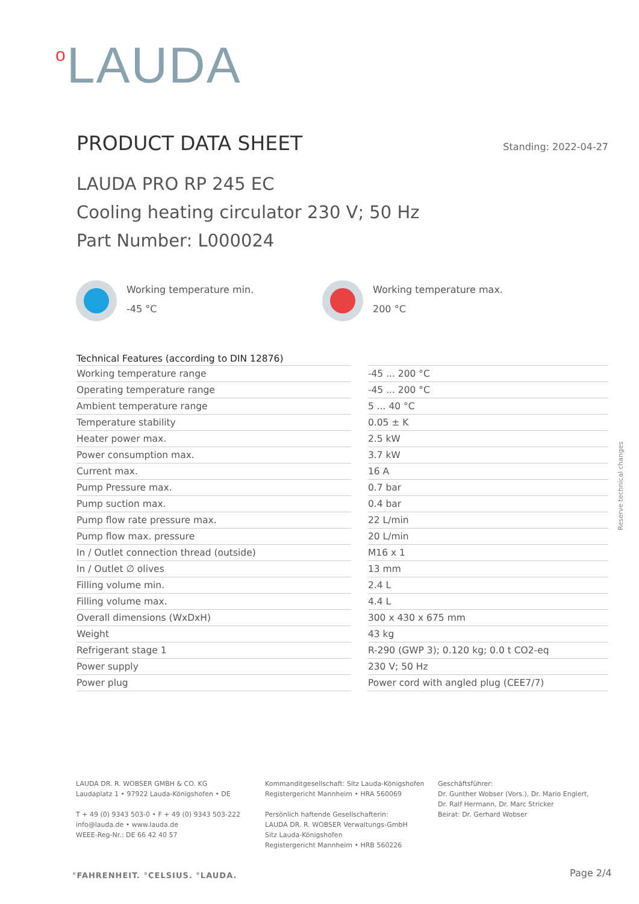<sup>o</sup> LAUDA
PRODUCT DATA SHEET
Standing: 2022-04-27
LAUDA PRO RP 245 EC
Cooling heating circulator 230 V; 50 Hz
Part Number: L000024
Working temperature min.
-45 °C
Working temperature max.
200 °C
| Technical Features (according to DIN 12876) | | |
| --- | --- | --- |
| Working temperature range | | -45 ... 200 °C |
| Operating temperature range | | -45 ... 200 °C |
| Ambient temperature range | | 5 ... 40 °C |
| Temperature stability | | 0.05 ± K |
| Heater power max. | | 2.5 kW |
| Power consumption max. | | 3.7 kW |
| Current max. | | 16 A |
| Pump Pressure max. | | 0.7 bar |
| Pump suction max. | | 0.4 bar |
| Pump flow rate pressure max. | | 22 L/min |
| Pump flow max. pressure | | 20 L/min |
| In / Outlet connection thread (outside) | | M16 x 1 |
| In / Outlet ∅ olives | | 13 mm |
| Filling volume min. | | 2.4 L |
| Filling volume max. | | 4.4 L |
| Overall dimensions (WxDxH) | | 300 x 430 x 675 mm |
| Weight | | 43 kg |
| Refrigerant stage 1 | | R-290 (GWP 3); 0.120 kg; 0.0 t CO2-eq |
| Power supply | | 230 V; 50 Hz |
| Power plug | | Power cord with angled plug (CEE7/7) |
Reserve technical changes
LAUDA DR. R. WOBSER GMBH & CO. KG
Laudaplatz 1 • 97922 Lauda-Königshofen • DE
T + 49 (0) 9343 503-0 • F + 49 (0) 9343 503-222
info@lauda.de • www.lauda.de
WEEE-Reg-Nr.: DE 66 42 40 57
Kommanditgesellschaft: Sitz Lauda-Königshofen
Registergericht Mannheim • HRA 560069
Persönlich haftende Gesellschafterin:
LAUDA DR. R. WOBSER Verwaltungs-GmbH
Sitz Lauda-Königshofen
Registergericht Mannheim • HRB 560226
Geschäftsführer:
Dr. Gunther Wobser (Vors.), Dr. Mario Englert,
Dr. Ralf Hermann, Dr. Marc Stricker
Beirat: Dr. Gerhard Wobser
°FAHRENHEIT. °CELSIUS. °LAUDA. Page 2/4